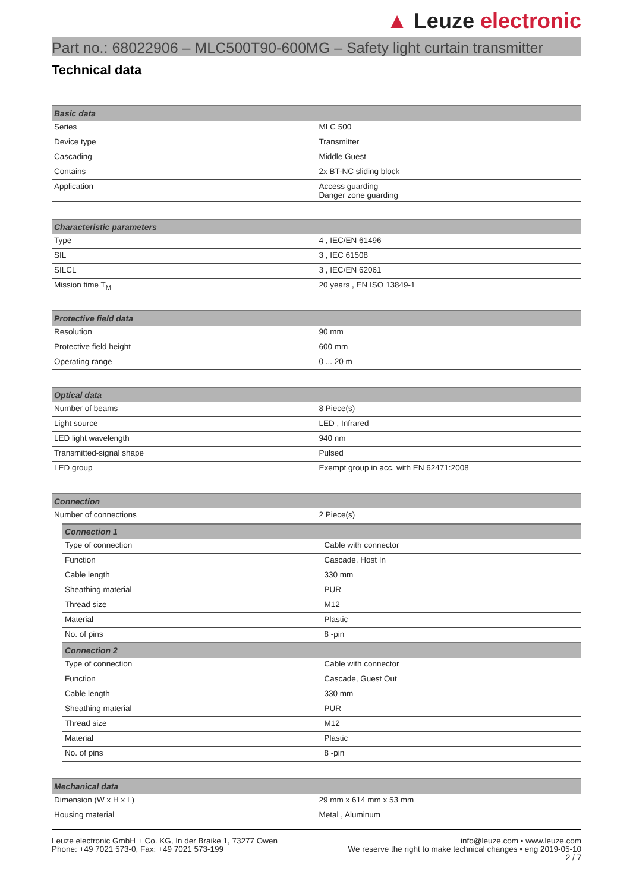▲ Leuze electronic
Part no.: 68022906 – MLC500T90-600MG – Safety light curtain transmitter
Technical data
| Basic data | |
| --- | --- |
| Series | MLC 500 |
| Device type | Transmitter |
| Cascading | Middle Guest |
| Contains | 2x BT-NC sliding block |
| Application | Access guarding Danger zone guarding |
| Characteristic parameters | |
| --- | --- |
| Type | 4 , IEC/EN 61496 |
| SIL | 3 , IEC 61508 |
| SILCL | 3 , IEC/EN 62061 |
| Mission time T<sub>M</sub> | 20 years , EN ISO 13849-1 |
| Protective field data | |
| --- | --- |
| Resolution | 90 mm |
| Protective field height | 600 mm |
| Operating range | 0 ... 20 m |
| Optical data | |
| --- | --- |
| Number of beams | 8 Piece(s) |
| Light source | LED , Infrared |
| LED light wavelength | 940 nm |
| Transmitted-signal shape | Pulsed |
| LED group | Exempt group in acc. with EN 62471:2008 |
| Connection | |
| --- | --- |
| Number of connections | 2 Piece(s) |
| Connection 1 | |
| --- | --- |
| Type of connection | Cable with connector |
| Function | Cascade, Host In |
| Cable length | 330 mm |
| Sheathing material | PUR |
| Thread size | M12 |
| Material | Plastic |
| No. of pins | 8 -pin |
| Connection 2 | |
| Type of connection | Cable with connector |
| Function | Cascade, Guest Out |
| Cable length | 330 mm |
| Sheathing material | PUR |
| Thread size | M12 |
| Material | Plastic |
| No. of pins | 8 -pin |
| Mechanical data | |
| --- | --- |
| Dimension (W x H x L) | 29 mm x 614 mm x 53 mm |
| Housing material | Metal , Aluminum |
Leuze electronic GmbH + Co. KG, In der Braike 1, 73277 Owen
Phone: +49 7021 573-0, Fax: +49 7021 573-199
info@leuze.com • www.leuze.com
We reserve the right to make technical changes • eng 2019-05-10
2 / 7